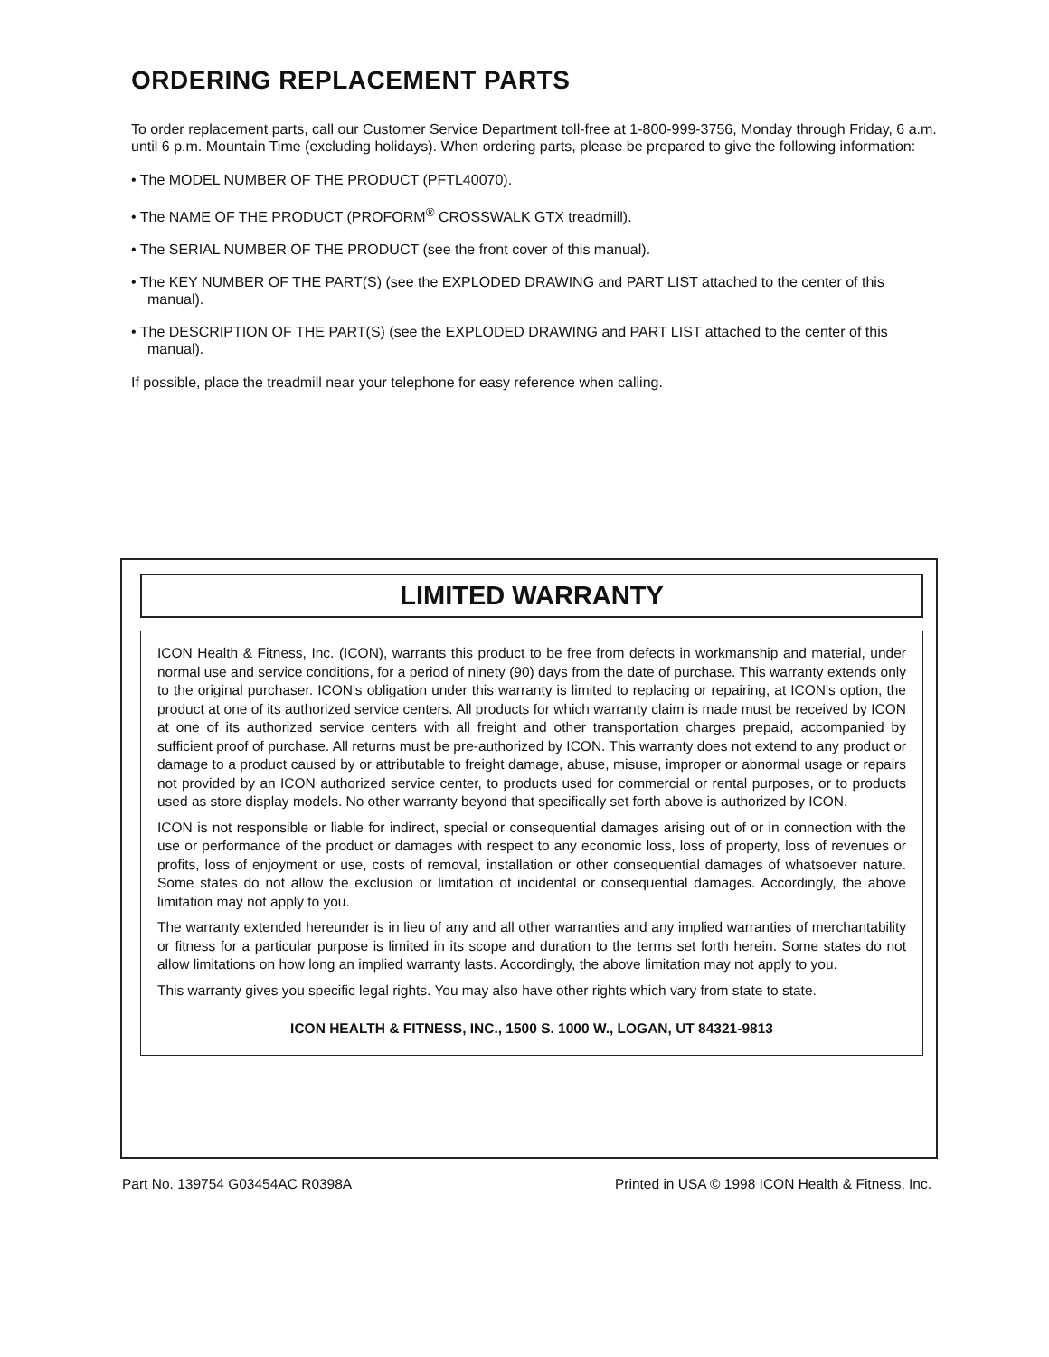ORDERING REPLACEMENT PARTS
To order replacement parts, call our Customer Service Department toll-free at 1-800-999-3756, Monday through Friday, 6 a.m. until 6 p.m. Mountain Time (excluding holidays). When ordering parts, please be prepared to give the following information:
• The MODEL NUMBER OF THE PRODUCT (PFTL40070).
• The NAME OF THE PRODUCT (PROFORM<sup>®</sup> CROSSWALK GTX treadmill).
• The SERIAL NUMBER OF THE PRODUCT (see the front cover of this manual).
• The KEY NUMBER OF THE PART(S) (see the EXPLODED DRAWING and PART LIST attached to the center of this manual).
• The DESCRIPTION OF THE PART(S) (see the EXPLODED DRAWING and PART LIST attached to the center of this manual).
If possible, place the treadmill near your telephone for easy reference when calling.
LIMITED WARRANTY
ICON Health & Fitness, Inc. (ICON), warrants this product to be free from defects in workmanship and material, under normal use and service conditions, for a period of ninety (90) days from the date of purchase. This warranty extends only to the original purchaser. ICON's obligation under this warranty is limited to replacing or repairing, at ICON's option, the product at one of its authorized service centers. All products for which warranty claim is made must be received by ICON at one of its authorized service centers with all freight and other transportation charges prepaid, accompanied by sufficient proof of purchase. All returns must be pre-authorized by ICON. This warranty does not extend to any product or damage to a product caused by or attributable to freight damage, abuse, misuse, improper or abnormal usage or repairs not provided by an ICON authorized service center, to products used for commercial or rental purposes, or to products used as store display models. No other warranty beyond that specifically set forth above is authorized by ICON.
ICON is not responsible or liable for indirect, special or consequential damages arising out of or in connection with the use or performance of the product or damages with respect to any economic loss, loss of property, loss of revenues or profits, loss of enjoyment or use, costs of removal, installation or other consequential damages of whatsoever nature. Some states do not allow the exclusion or limitation of incidental or consequential damages. Accordingly, the above limitation may not apply to you.
The warranty extended hereunder is in lieu of any and all other warranties and any implied warranties of merchantability or fitness for a particular purpose is limited in its scope and duration to the terms set forth herein. Some states do not allow limitations on how long an implied warranty lasts. Accordingly, the above limitation may not apply to you.
This warranty gives you specific legal rights. You may also have other rights which vary from state to state.
ICON HEALTH & FITNESS, INC., 1500 S. 1000 W., LOGAN, UT 84321-9813
Part No. 139754 G03454AC R0398A Printed in USA © 1998 ICON Health & Fitness, Inc.